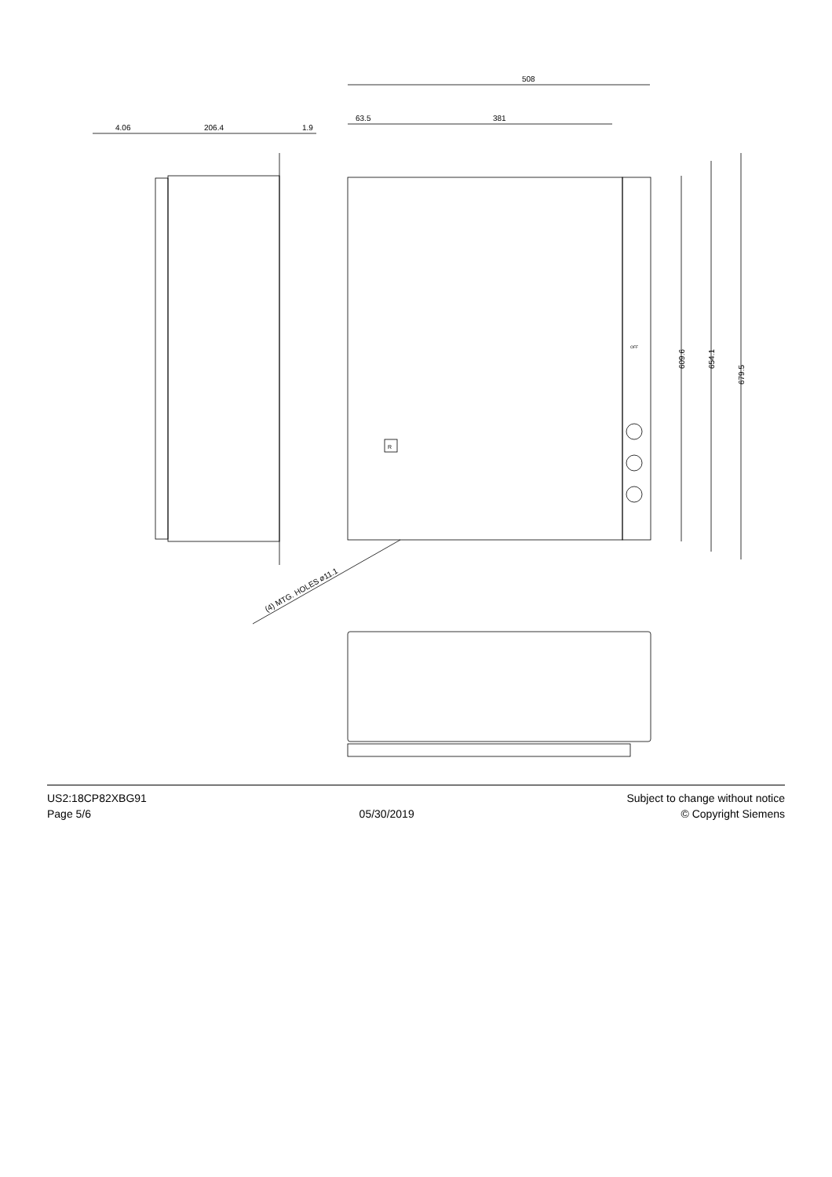508
63.5
381
4.06
206.4
1.9
R
609.6
654.1
679.5
(4) MTG. HOLES ⌀11.1
OFF
US2:18CP82XBG91
Page 5/6
05/30/2019 Subject to change without notice
© Copyright Siemens